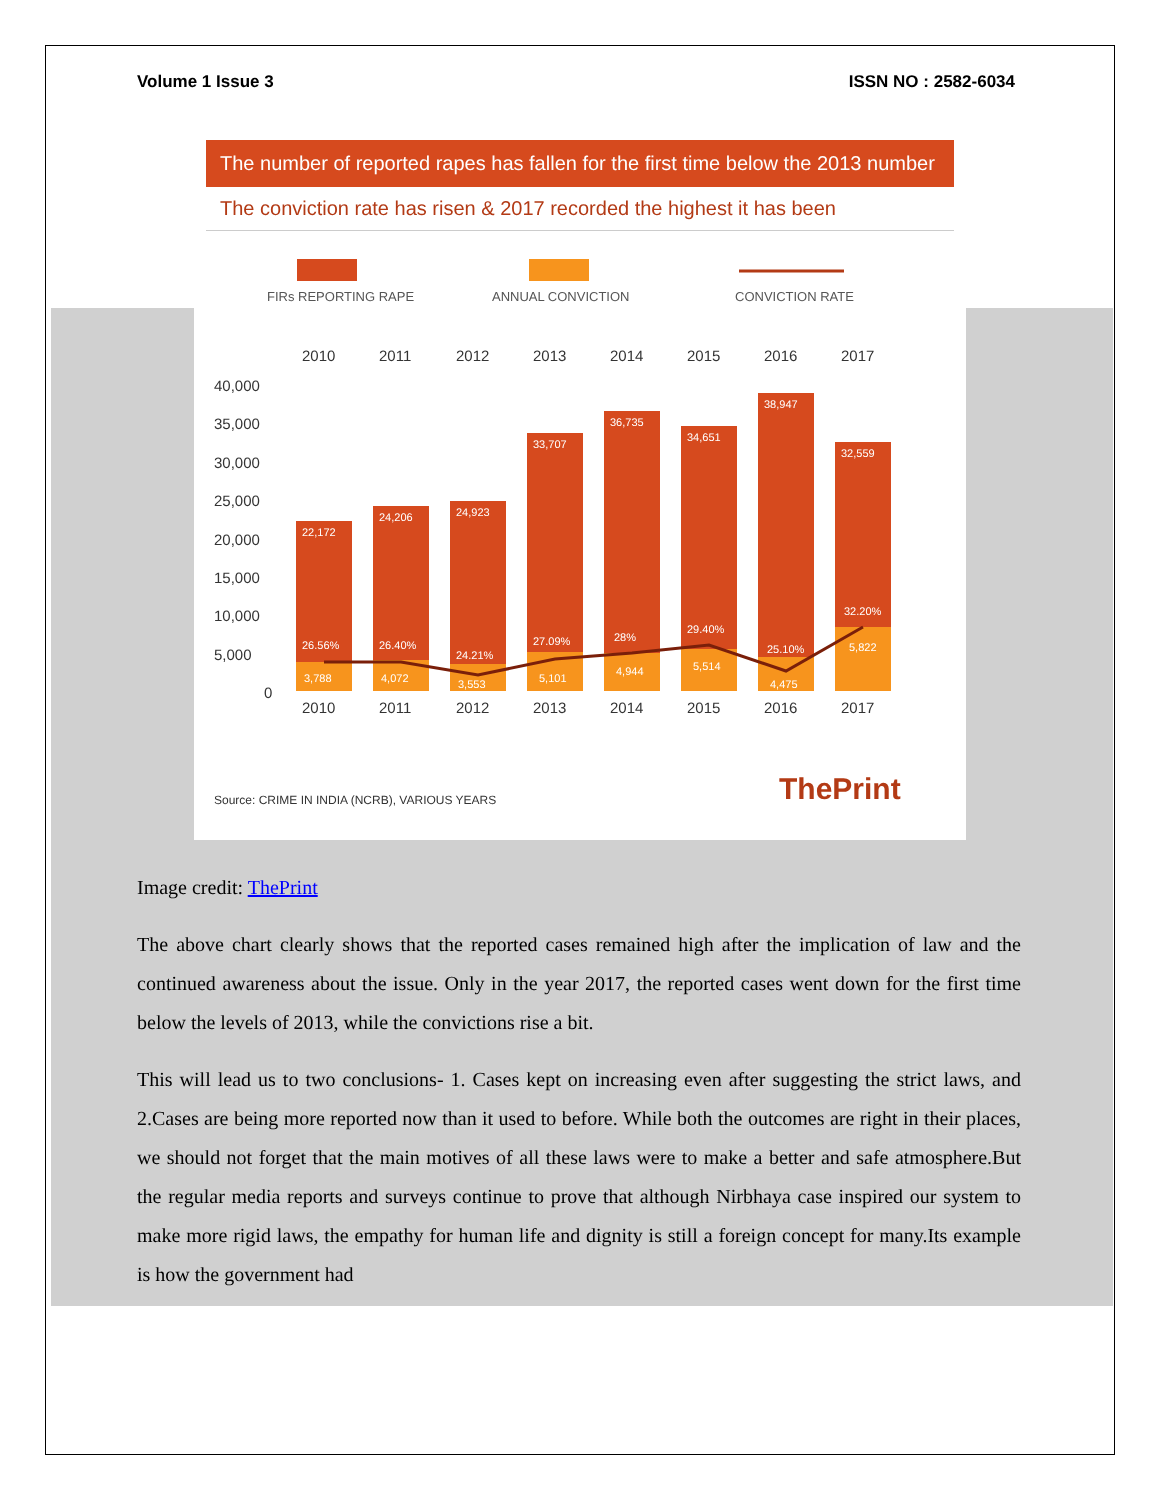Volume 1 Issue 3 ISSN NO : 2582-6034
The number of reported rapes has fallen for the first time below the 2013 number
The conviction rate has risen & 2017 recorded the highest it has been
FIRs REPORTING RAPE
ANNUAL CONVICTION
CONVICTION RATE
40,000
35,000
30,000
25,000
20,000
15,000
10,000
5,000
0
22,172
24,206
24,923
33,707
36,735
34,651
38,947
32,559
26.56%
26.40%
24.21%
27.09%
28%
29.40%
25.10%
32.20%
3,788
4,072
3,553
5,101
4,944
5,514
4,475
5,822
2010
2011
2012
2013
2014
2015
2016
2017
2010
2011
2012
2013
2014
2015
2016
2017
Source: CRIME IN INDIA (NCRB), VARIOUS YEARS
ThePrint
Image credit: ThePrint
The above chart clearly shows that the reported cases remained high after the implication of law and the continued awareness about the issue. Only in the year 2017, the reported cases went down for the first time below the levels of 2013, while the convictions rise a bit.
This will lead us to two conclusions- 1. Cases kept on increasing even after suggesting the strict laws, and 2.Cases are being more reported now than it used to before. While both the outcomes are right in their places, we should not forget that the main motives of all these laws were to make a better and safe atmosphere.But the regular media reports and surveys continue to prove that although Nirbhaya case inspired our system to make more rigid laws, the empathy for human life and dignity is still a foreign concept for many.Its example is how the government had